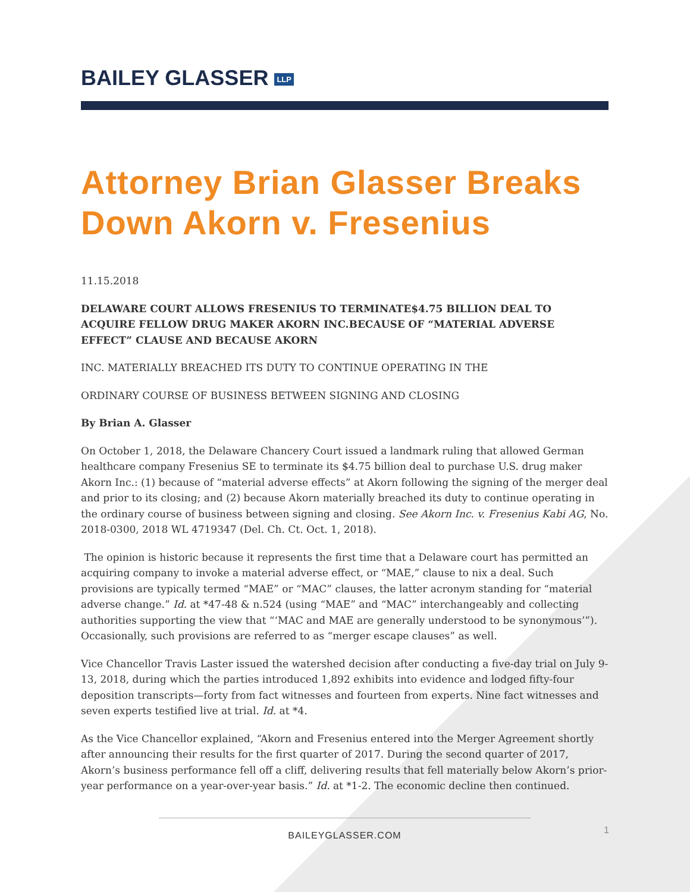BAILEY GLASSER LLP
Attorney Brian Glasser Breaks Down Akorn v. Fresenius
11.15.2018
DELAWARE COURT ALLOWS FRESENIUS TO TERMINATE$4.75 BILLION DEAL TO ACQUIRE FELLOW DRUG MAKER AKORN INC.BECAUSE OF “MATERIAL ADVERSE EFFECT” CLAUSE AND BECAUSE AKORN
INC. MATERIALLY BREACHED ITS DUTY TO CONTINUE OPERATING IN THE
ORDINARY COURSE OF BUSINESS BETWEEN SIGNING AND CLOSING
By Brian A. Glasser
On October 1, 2018, the Delaware Chancery Court issued a landmark ruling that allowed German healthcare company Fresenius SE to terminate its $4.75 billion deal to purchase U.S. drug maker Akorn Inc.: (1) because of “material adverse effects” at Akorn following the signing of the merger deal and prior to its closing; and (2) because Akorn materially breached its duty to continue operating in the ordinary course of business between signing and closing. See Akorn Inc. v. Fresenius Kabi AG, No. 2018-0300, 2018 WL 4719347 (Del. Ch. Ct. Oct. 1, 2018).
The opinion is historic because it represents the first time that a Delaware court has permitted an acquiring company to invoke a material adverse effect, or “MAE,” clause to nix a deal. Such provisions are typically termed “MAE” or “MAC” clauses, the latter acronym standing for “material adverse change.” Id. at *47-48 & n.524 (using “MAE” and “MAC” interchangeably and collecting authorities supporting the view that “‘MAC and MAE are generally understood to be synonymous’”). Occasionally, such provisions are referred to as “merger escape clauses” as well.
Vice Chancellor Travis Laster issued the watershed decision after conducting a five-day trial on July 9-13, 2018, during which the parties introduced 1,892 exhibits into evidence and lodged fifty-four deposition transcripts—forty from fact witnesses and fourteen from experts. Nine fact witnesses and seven experts testified live at trial. Id. at *4.
As the Vice Chancellor explained, “Akorn and Fresenius entered into the Merger Agreement shortly after announcing their results for the first quarter of 2017. During the second quarter of 2017, Akorn’s business performance fell off a cliff, delivering results that fell materially below Akorn’s prior-year performance on a year-over-year basis.” Id. at *1-2. The economic decline then continued.
BAILEYGLASSER.COM
1